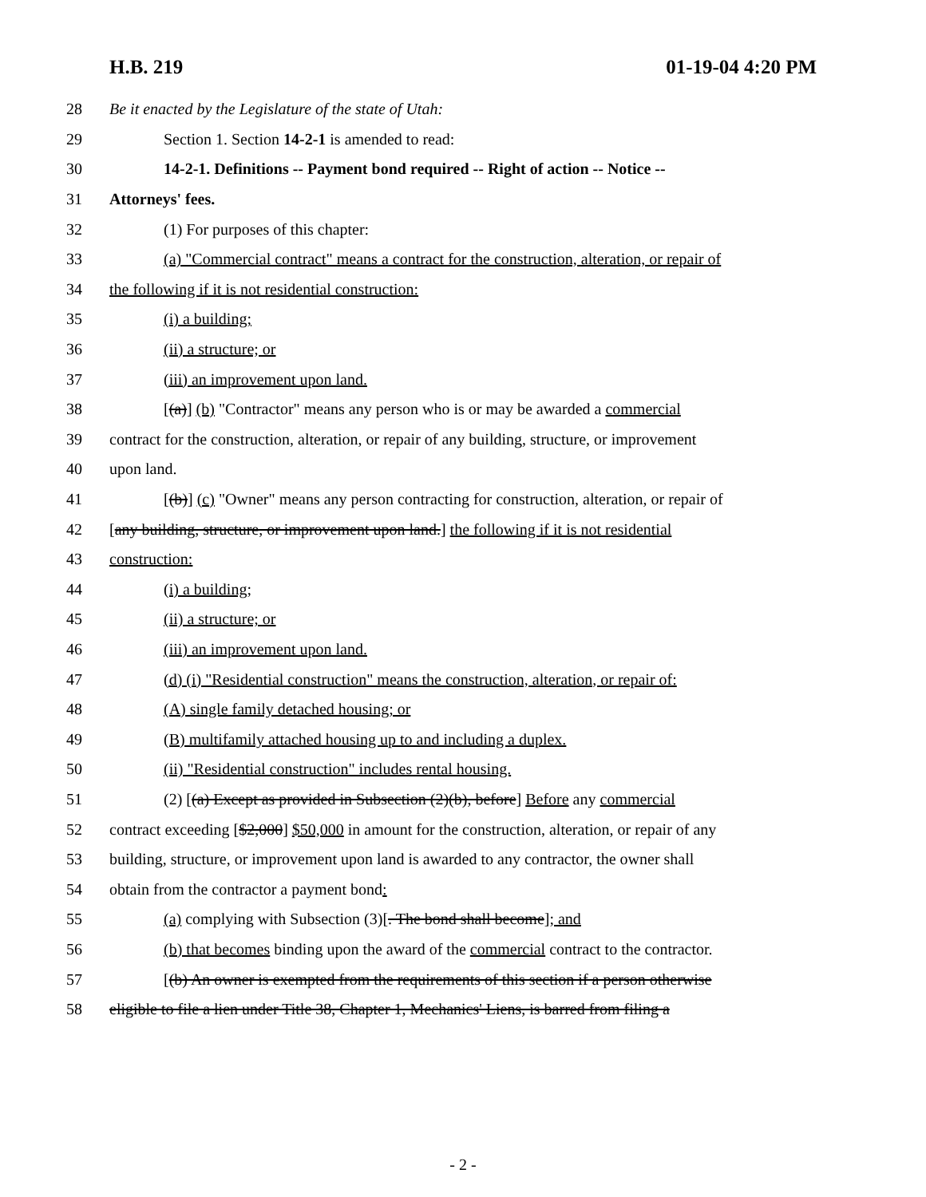H.B. 219 01-19-04 4:20 PM
28 Be it enacted by the Legislature of the state of Utah:
29 Section 1. Section 14-2-1 is amended to read:
30 14-2-1. Definitions -- Payment bond required -- Right of action -- Notice --
31 Attorneys' fees.
32 (1) For purposes of this chapter:
33 (a) "Commercial contract" means a contract for the construction, alteration, or repair of
34 the following if it is not residential construction:
35 (i) a building;
36 (ii) a structure; or
37 (iii) an improvement upon land.
38 [(a)] (b) "Contractor" means any person who is or may be awarded a commercial
39 contract for the construction, alteration, or repair of any building, structure, or improvement
40 upon land.
41 [(b)] (c) "Owner" means any person contracting for construction, alteration, or repair of
42 [any building, structure, or improvement upon land.] the following if it is not residential
43 construction:
44 (i) a building;
45 (ii) a structure; or
46 (iii) an improvement upon land.
47 (d) (i) "Residential construction" means the construction, alteration, or repair of:
48 (A) single family detached housing; or
49 (B) multifamily attached housing up to and including a duplex.
50 (ii) "Residential construction" includes rental housing.
51 (2) [(a) Except as provided in Subsection (2)(b), before] Before any commercial
52 contract exceeding [$2,000] $50,000 in amount for the construction, alteration, or repair of any
53 building, structure, or improvement upon land is awarded to any contractor, the owner shall
54 obtain from the contractor a payment bond:
55 (a) complying with Subsection (3)[. The bond shall become]; and
56 (b) that becomes binding upon the award of the commercial contract to the contractor.
57 [(b) An owner is exempted from the requirements of this section if a person otherwise
58 eligible to file a lien under Title 38, Chapter 1, Mechanics' Liens, is barred from filing a
- 2 -